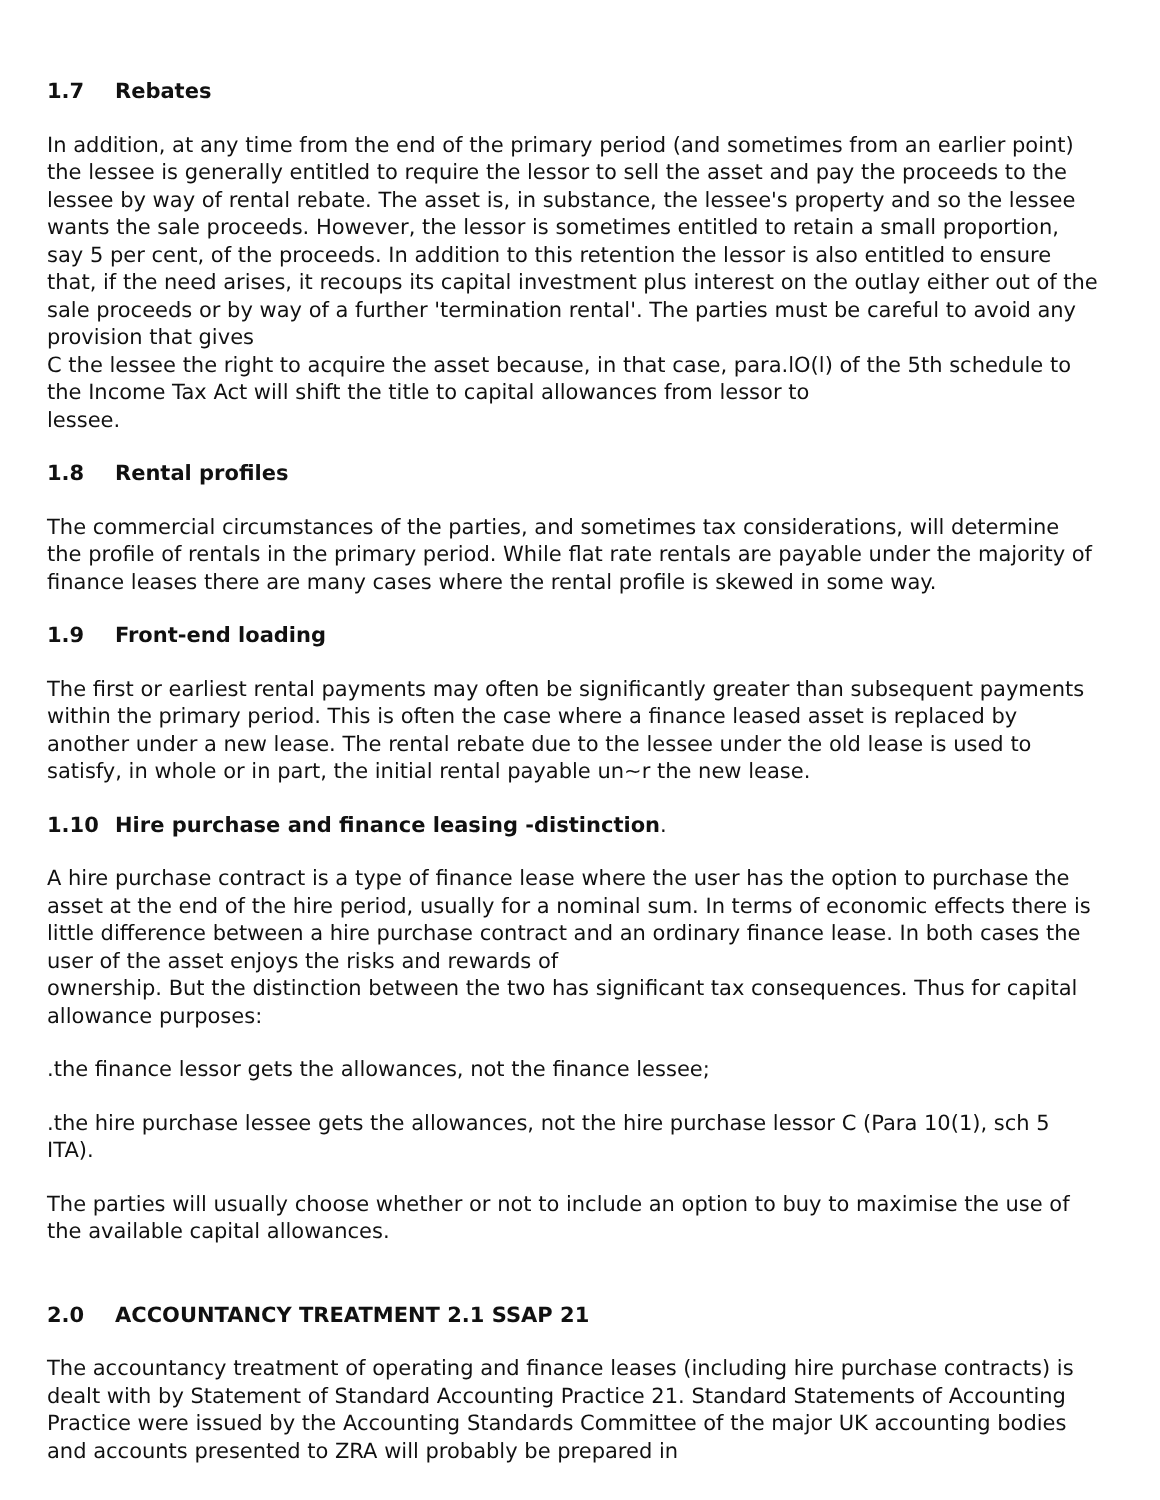1.7 Rebates
In addition, at any time from the end of the primary period (and sometimes from an earlier point) the lessee is generally entitled to require the lessor to sell the asset and pay the proceeds to the lessee by way of rental rebate. The asset is, in substance, the lessee's property and so the lessee wants the sale proceeds. However, the lessor is sometimes entitled to retain a small proportion, say 5 per cent, of the proceeds. In addition to this retention the lessor is also entitled to ensure that, if the need arises, it recoups its capital investment plus interest on the outlay either out of the sale proceeds or by way of a further 'termination rental'. The parties must be careful to avoid any provision that gives
C the lessee the right to acquire the asset because, in that case, para.lO(l) of the 5th schedule to the Income Tax Act will shift the title to capital allowances from lessor to
lessee.
1.8 Rental profiles
The commercial circumstances of the parties, and sometimes tax considerations, will determine the profile of rentals in the primary period. While flat rate rentals are payable under the majority of finance leases there are many cases where the rental profile is skewed in some way.
1.9 Front-end loading
The first or earliest rental payments may often be significantly greater than subsequent payments within the primary period. This is often the case where a finance leased asset is replaced by another under a new lease. The rental rebate due to the lessee under the old lease is used to satisfy, in whole or in part, the initial rental payable un~r the new lease.
1.10 Hire purchase and finance leasing -distinction.
A hire purchase contract is a type of finance lease where the user has the option to purchase the asset at the end of the hire period, usually for a nominal sum. In terms of economic effects there is little difference between a hire purchase contract and an ordinary finance lease. In both cases the user of the asset enjoys the risks and rewards of
ownership. But the distinction between the two has significant tax consequences. Thus for capital allowance purposes:
.the finance lessor gets the allowances, not the finance lessee;
.the hire purchase lessee gets the allowances, not the hire purchase lessor C (Para 10(1), sch 5 ITA).
The parties will usually choose whether or not to include an option to buy to maximise the use of the available capital allowances.
2.0 ACCOUNTANCY TREATMENT 2.1 SSAP 21
The accountancy treatment of operating and finance leases (including hire purchase contracts) is dealt with by Statement of Standard Accounting Practice 21. Standard Statements of Accounting Practice were issued by the Accounting Standards Committee of the major UK accounting bodies and accounts presented to ZRA will probably be prepared in